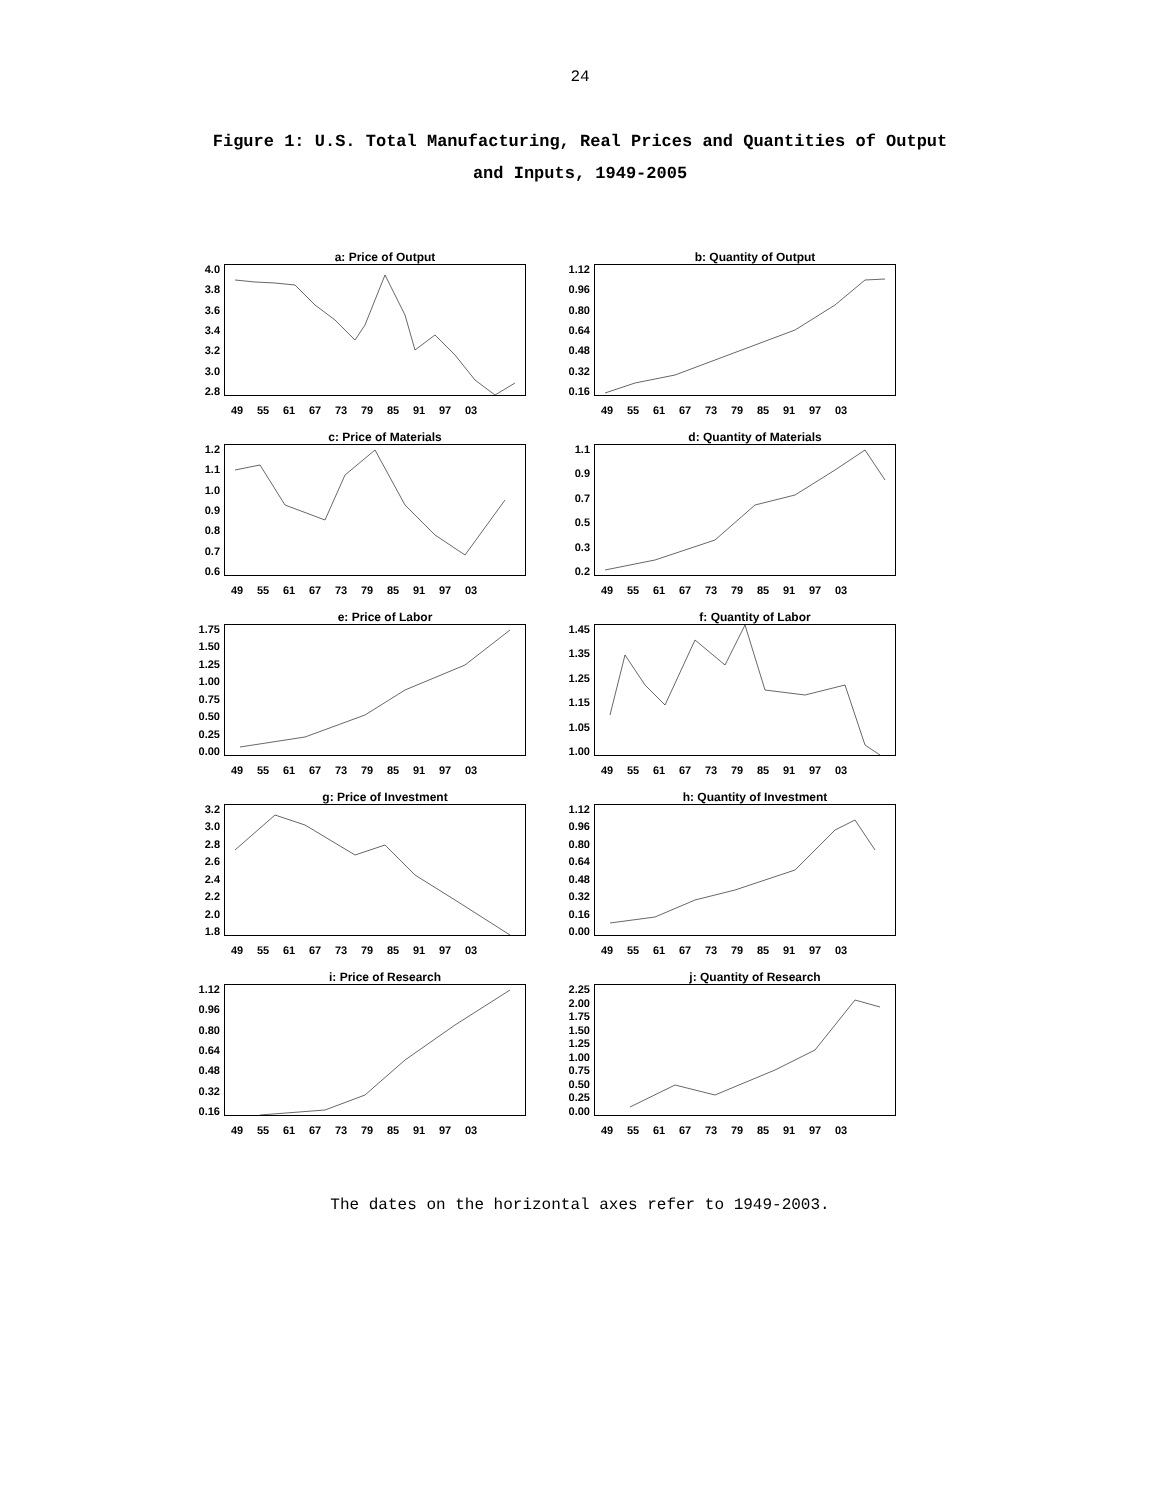24
Figure 1: U.S. Total Manufacturing, Real Prices and Quantities of Output
and Inputs, 1949-2005
a: Price of Output
4.0
3.8
3.6
3.4
3.2
3.0
2.8
49 55 61 67 73 79 85 91 97 03
b: Quantity of Output
1.12
0.96
0.80
0.64
0.48
0.32
0.16
49 55 61 67 73 79 85 91 97 03
c: Price of Materials
1.2
1.1
1.0
0.9
0.8
0.7
0.6
49 55 61 67 73 79 85 91 97 03
d: Quantity of Materials
1.1
0.9
0.7
0.5
0.3
0.2
49 55 61 67 73 79 85 91 97 03
e: Price of Labor
1.75
1.50
1.25
1.00
0.75
0.50
0.25
0.00
49 55 61 67 73 79 85 91 97 03
f: Quantity of Labor
1.45
1.35
1.25
1.15
1.05
1.00
49 55 61 67 73 79 85 91 97 03
g: Price of Investment
3.2
3.0
2.8
2.6
2.4
2.2
2.0
1.8
49 55 61 67 73 79 85 91 97 03
h: Quantity of Investment
1.12
0.96
0.80
0.64
0.48
0.32
0.16
0.00
49 55 61 67 73 79 85 91 97 03
i: Price of Research
1.12
0.96
0.80
0.64
0.48
0.32
0.16
49 55 61 67 73 79 85 91 97 03
j: Quantity of Research
2.25
2.00
1.75
1.50
1.25
1.00
0.75
0.50
0.25
0.00
49 55 61 67 73 79 85 91 97 03
The dates on the horizontal axes refer to 1949-2003.